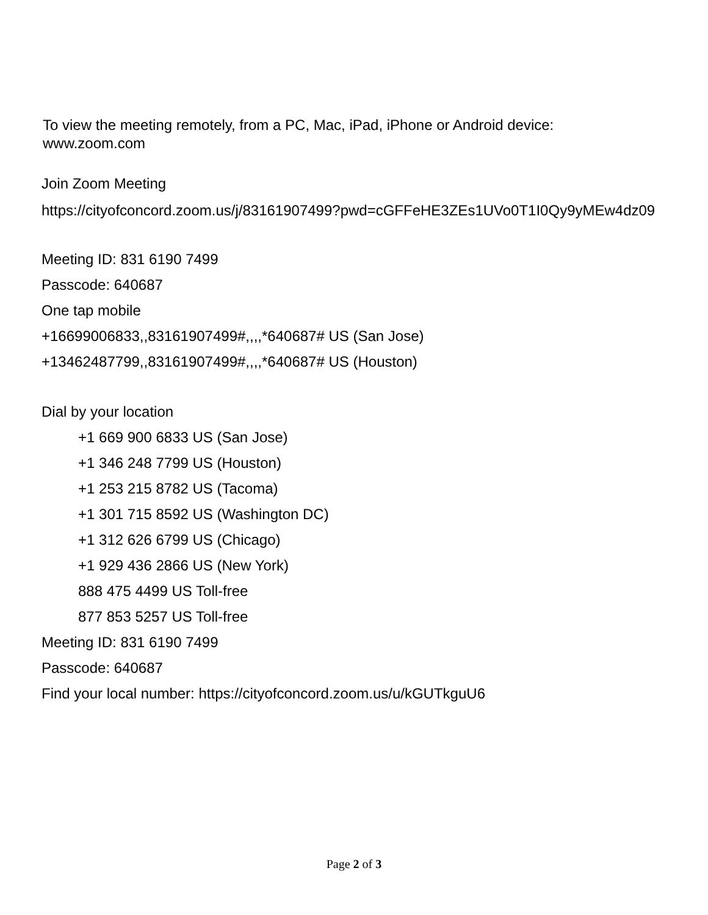To view the meeting remotely, from a PC, Mac, iPad, iPhone or Android device:
www.zoom.com
Join Zoom Meeting
https://cityofconcord.zoom.us/j/83161907499?pwd=cGFFeHE3ZEs1UVo0T1I0Qy9yMEw4dz09
Meeting ID: 831 6190 7499
Passcode: 640687
One tap mobile
+16699006833,,83161907499#,,,,*640687# US (San Jose)
+13462487799,,83161907499#,,,,*640687# US (Houston)
Dial by your location
+1 669 900 6833 US (San Jose)
+1 346 248 7799 US (Houston)
+1 253 215 8782 US (Tacoma)
+1 301 715 8592 US (Washington DC)
+1 312 626 6799 US (Chicago)
+1 929 436 2866 US (New York)
888 475 4499 US Toll-free
877 853 5257 US Toll-free
Meeting ID: 831 6190 7499
Passcode: 640687
Find your local number: https://cityofconcord.zoom.us/u/kGUTkguU6
Page 2 of 3